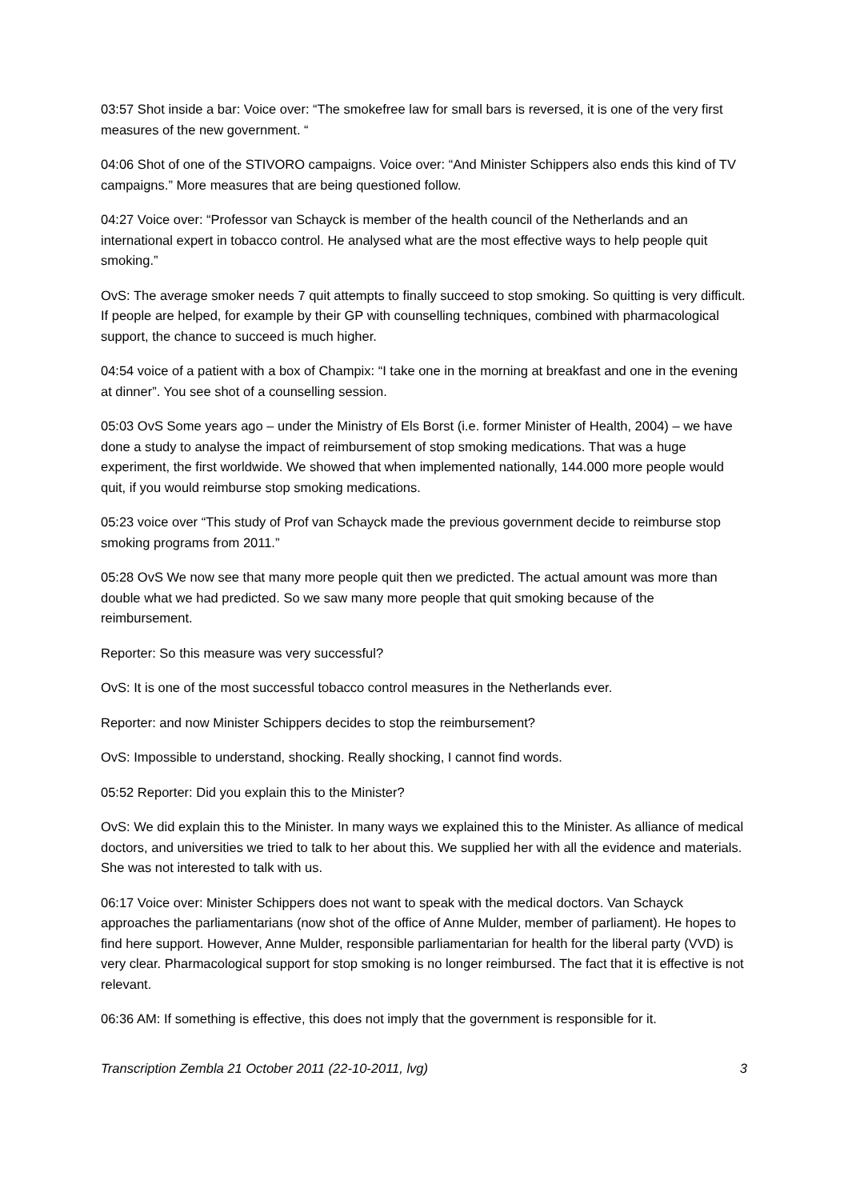03:57 Shot inside a bar: Voice over: “The smokefree law for small bars is reversed, it is one of the very first measures of the new government. “
04:06 Shot of one of the STIVORO campaigns. Voice over: “And Minister Schippers also ends this kind of TV campaigns.” More measures that are being questioned follow.
04:27 Voice over: “Professor van Schayck is member of the health council of the Netherlands and an international expert in tobacco control. He analysed what are the most effective ways to help people quit smoking.”
OvS: The average smoker needs 7 quit attempts to finally succeed to stop smoking. So quitting is very difficult. If people are helped, for example by their GP with counselling techniques, combined with pharmacological support, the chance to succeed is much higher.
04:54 voice of a patient with a box of Champix: “I take one in the morning at breakfast and one in the evening at dinner”. You see shot of a counselling session.
05:03 OvS Some years ago – under the Ministry of Els Borst (i.e. former Minister of Health, 2004) – we have done a study to analyse the impact of reimbursement of stop smoking medications. That was a huge experiment, the first worldwide. We showed that when implemented nationally, 144.000 more people would quit, if you would reimburse stop smoking medications.
05:23 voice over “This study of Prof van Schayck made the previous government decide to reimburse stop smoking programs from 2011.”
05:28 OvS We now see that many more people quit then we predicted. The actual amount was more than double what we had predicted. So we saw many more people that quit smoking because of the reimbursement.
Reporter: So this measure was very successful?
OvS: It is one of the most successful tobacco control measures in the Netherlands ever.
Reporter: and now Minister Schippers decides to stop the reimbursement?
OvS: Impossible to understand, shocking. Really shocking, I cannot find words.
05:52 Reporter: Did you explain this to the Minister?
OvS: We did explain this to the Minister. In many ways we explained this to the Minister. As alliance of medical doctors, and universities we tried to talk to her about this. We supplied her with all the evidence and materials. She was not interested to talk with us.
06:17 Voice over: Minister Schippers does not want to speak with the medical doctors. Van Schayck approaches the parliamentarians (now shot of the office of Anne Mulder, member of parliament). He hopes to find here support. However, Anne Mulder, responsible parliamentarian for health for the liberal party (VVD) is very clear. Pharmacological support for stop smoking is no longer reimbursed. The fact that it is effective is not relevant.
06:36 AM: If something is effective, this does not imply that the government is responsible for it.
Transcription Zembla 21 October 2011 (22-10-2011, lvg) 3